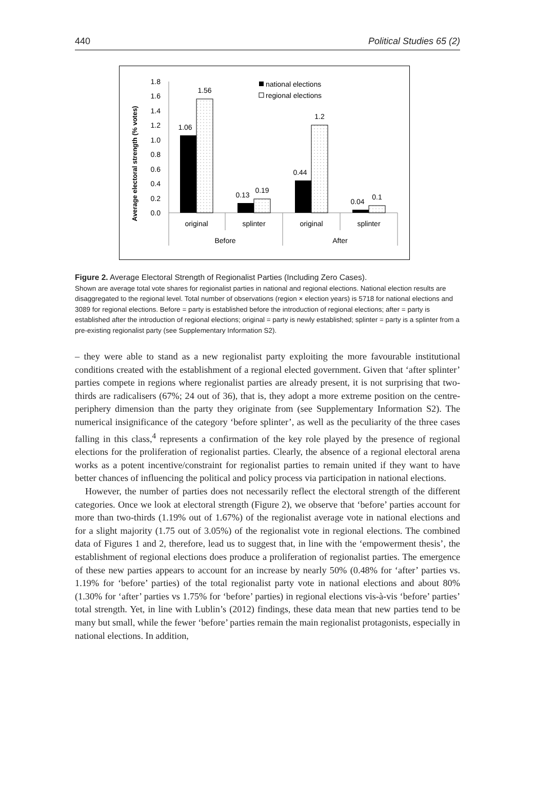440 Political Studies 65 (2)
Average electoral strength (% votes)
1.8
1.6
1.4
1.2
1.0
0.8
0.6
0.4
0.2
0.0
1.06
1.56
0.13
0.19
0.44
1.2
0.04
0.1
original
splinter
original
splinter
Before
After
national elections
regional elections
Figure 2. Average Electoral Strength of Regionalist Parties (Including Zero Cases).
Shown are average total vote shares for regionalist parties in national and regional elections. National election results are disaggregated to the regional level. Total number of observations (region × election years) is 5718 for national elections and 3089 for regional elections. Before = party is established before the introduction of regional elections; after = party is established after the introduction of regional elections; original = party is newly established; splinter = party is a splinter from a pre-existing regionalist party (see Supplementary Information S2).
– they were able to stand as a new regionalist party exploiting the more favourable institutional conditions created with the establishment of a regional elected government. Given that ‘after splinter’ parties compete in regions where regionalist parties are already present, it is not surprising that two-thirds are radicalisers (67%; 24 out of 36), that is, they adopt a more extreme position on the centre-periphery dimension than the party they originate from (see Supplementary Information S2). The numerical insignificance of the category ‘before splinter’, as well as the peculiarity of the three cases falling in this class,<sup>4</sup> represents a confirmation of the key role played by the presence of regional elections for the proliferation of regionalist parties. Clearly, the absence of a regional electoral arena works as a potent incentive/constraint for regionalist parties to remain united if they want to have better chances of influencing the political and policy process via participation in national elections.
However, the number of parties does not necessarily reflect the electoral strength of the different categories. Once we look at electoral strength (Figure 2), we observe that ‘before’ parties account for more than two-thirds (1.19% out of 1.67%) of the regionalist average vote in national elections and for a slight majority (1.75 out of 3.05%) of the regionalist vote in regional elections. The combined data of Figures 1 and 2, therefore, lead us to suggest that, in line with the ‘empowerment thesis’, the establishment of regional elections does produce a proliferation of regionalist parties. The emergence of these new parties appears to account for an increase by nearly 50% (0.48% for ‘after’ parties vs. 1.19% for ‘before’ parties) of the total regionalist party vote in national elections and about 80% (1.30% for ‘after’ parties vs 1.75% for ‘before’ parties) in regional elections vis-à-vis ‘before’ parties’ total strength. Yet, in line with Lublin’s (2012) findings, these data mean that new parties tend to be many but small, while the fewer ‘before’ parties remain the main regionalist protagonists, especially in national elections. In addition,